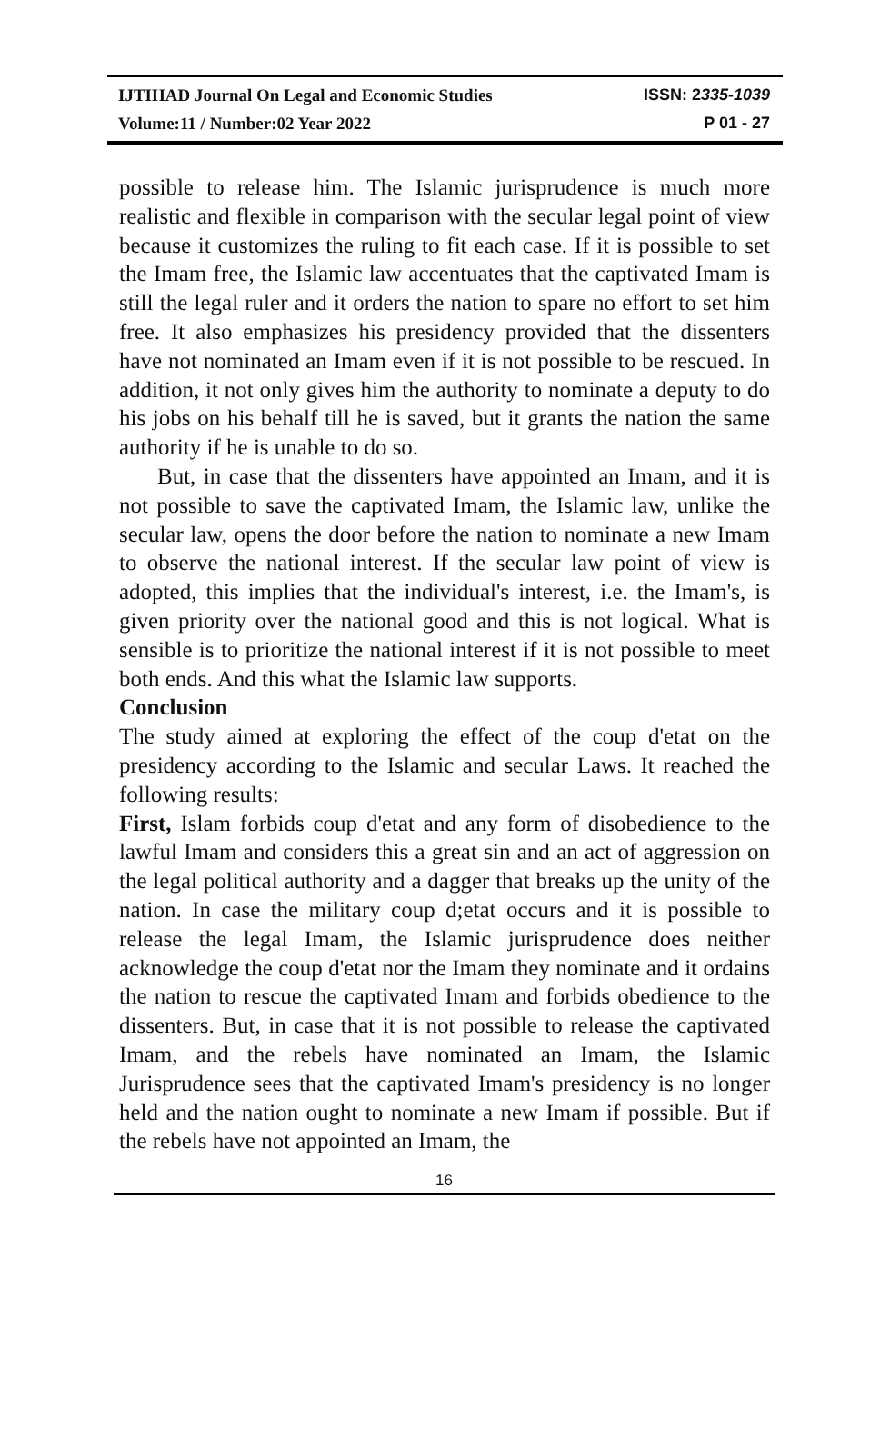IJTIHAD Journal On Legal and Economic Studies ISSN: 2335-1039
Volume:11 / Number:02 Year 2022 P 01 - 27
possible to release him. The Islamic jurisprudence is much more realistic and flexible in comparison with the secular legal point of view because it customizes the ruling to fit each case. If it is possible to set the Imam free, the Islamic law accentuates that the captivated Imam is still the legal ruler and it orders the nation to spare no effort to set him free. It also emphasizes his presidency provided that the dissenters have not nominated an Imam even if it is not possible to be rescued. In addition, it not only gives him the authority to nominate a deputy to do his jobs on his behalf till he is saved, but it grants the nation the same authority if he is unable to do so.
But, in case that the dissenters have appointed an Imam, and it is not possible to save the captivated Imam, the Islamic law, unlike the secular law, opens the door before the nation to nominate a new Imam to observe the national interest. If the secular law point of view is adopted, this implies that the individual's interest, i.e. the Imam's, is given priority over the national good and this is not logical. What is sensible is to prioritize the national interest if it is not possible to meet both ends. And this what the Islamic law supports.
Conclusion
The study aimed at exploring the effect of the coup d'etat on the presidency according to the Islamic and secular Laws. It reached the following results:
First, Islam forbids coup d'etat and any form of disobedience to the lawful Imam and considers this a great sin and an act of aggression on the legal political authority and a dagger that breaks up the unity of the nation. In case the military coup d;etat occurs and it is possible to release the legal Imam, the Islamic jurisprudence does neither acknowledge the coup d'etat nor the Imam they nominate and it ordains the nation to rescue the captivated Imam and forbids obedience to the dissenters. But, in case that it is not possible to release the captivated Imam, and the rebels have nominated an Imam, the Islamic Jurisprudence sees that the captivated Imam's presidency is no longer held and the nation ought to nominate a new Imam if possible. But if the rebels have not appointed an Imam, the
16